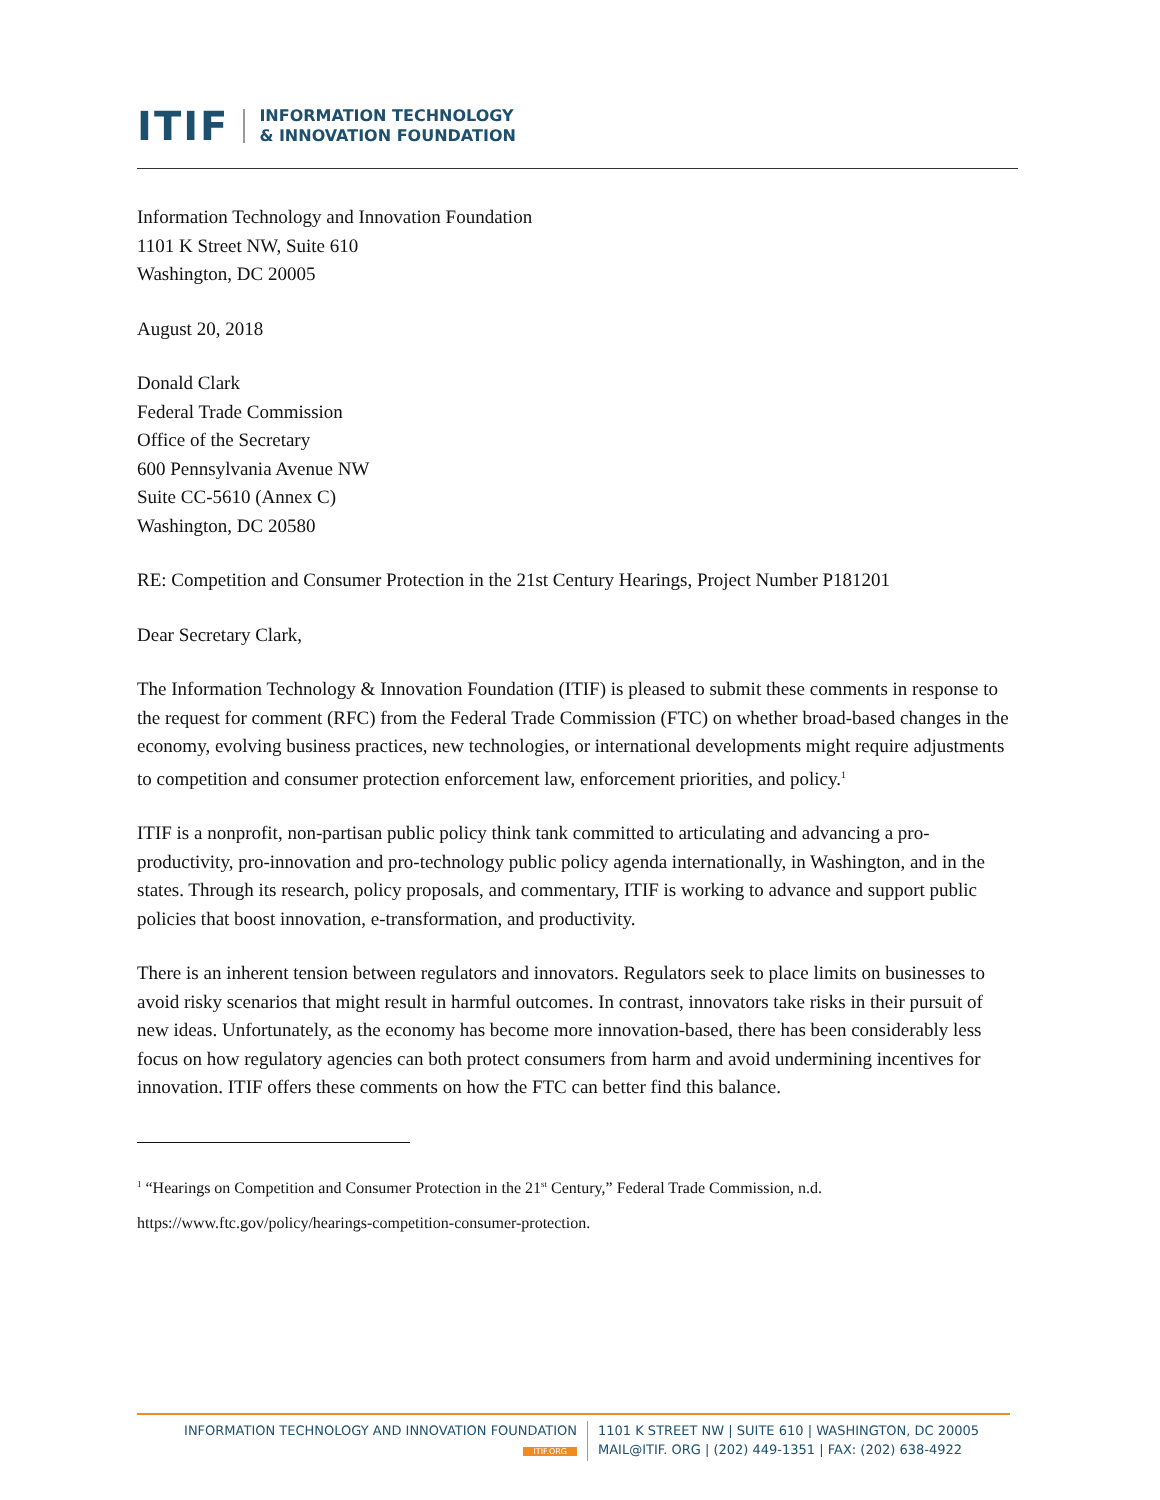ITIF INFORMATION TECHNOLOGY
& INNOVATION FOUNDATION
Information Technology and Innovation Foundation
1101 K Street NW, Suite 610
Washington, DC 20005
August 20, 2018
Donald Clark
Federal Trade Commission
Office of the Secretary
600 Pennsylvania Avenue NW
Suite CC-5610 (Annex C)
Washington, DC 20580
RE: Competition and Consumer Protection in the 21st Century Hearings, Project Number P181201
Dear Secretary Clark,
The Information Technology & Innovation Foundation (ITIF) is pleased to submit these comments in response to the request for comment (RFC) from the Federal Trade Commission (FTC) on whether broad-based changes in the economy, evolving business practices, new technologies, or international developments might require adjustments to competition and consumer protection enforcement law, enforcement priorities, and policy.<sup>1</sup>
ITIF is a nonprofit, non-partisan public policy think tank committed to articulating and advancing a pro-productivity, pro-innovation and pro-technology public policy agenda internationally, in Washington, and in the states. Through its research, policy proposals, and commentary, ITIF is working to advance and support public policies that boost innovation, e-transformation, and productivity.
There is an inherent tension between regulators and innovators. Regulators seek to place limits on businesses to avoid risky scenarios that might result in harmful outcomes. In contrast, innovators take risks in their pursuit of new ideas. Unfortunately, as the economy has become more innovation-based, there has been considerably less focus on how regulatory agencies can both protect consumers from harm and avoid undermining incentives for innovation. ITIF offers these comments on how the FTC can better find this balance.
<sup>1</sup> “Hearings on Competition and Consumer Protection in the 21<sup>st</sup> Century,” Federal Trade Commission, n.d.
https://www.ftc.gov/policy/hearings-competition-consumer-protection.
INFORMATION TECHNOLOGY AND INNOVATION FOUNDATION
ITIF.ORG
1101 K STREET NW | SUITE 610 | WASHINGTON, DC 20005
MAIL@ITIF. ORG | (202) 449-1351 | FAX: (202) 638-4922